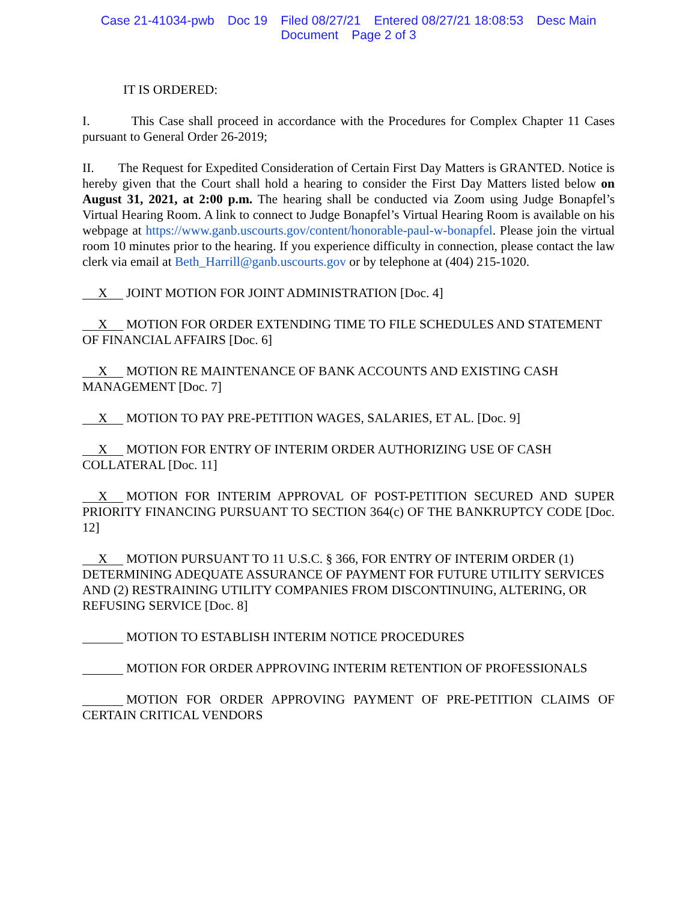Case 21-41034-pwb Doc 19 Filed 08/27/21 Entered 08/27/21 18:08:53 Desc Main
Document Page 2 of 3
IT IS ORDERED:
I. This Case shall proceed in accordance with the Procedures for Complex Chapter 11 Cases pursuant to General Order 26-2019;
II. The Request for Expedited Consideration of Certain First Day Matters is GRANTED. Notice is hereby given that the Court shall hold a hearing to consider the First Day Matters listed below on August 31, 2021, at 2:00 p.m. The hearing shall be conducted via Zoom using Judge Bonapfel’s Virtual Hearing Room. A link to connect to Judge Bonapfel’s Virtual Hearing Room is available on his webpage at https://www.ganb.uscourts.gov/content/honorable-paul-w-bonapfel. Please join the virtual room 10 minutes prior to the hearing. If you experience difficulty in connection, please contact the law clerk via email at Beth_Harrill@ganb.uscourts.gov or by telephone at (404) 215-1020.
X JOINT MOTION FOR JOINT ADMINISTRATION [Doc. 4]
X MOTION FOR ORDER EXTENDING TIME TO FILE SCHEDULES AND STATEMENT OF FINANCIAL AFFAIRS [Doc. 6]
X MOTION RE MAINTENANCE OF BANK ACCOUNTS AND EXISTING CASH MANAGEMENT [Doc. 7]
X MOTION TO PAY PRE-PETITION WAGES, SALARIES, ET AL. [Doc. 9]
X MOTION FOR ENTRY OF INTERIM ORDER AUTHORIZING USE OF CASH COLLATERAL [Doc. 11]
X MOTION FOR INTERIM APPROVAL OF POST-PETITION SECURED AND SUPER PRIORITY FINANCING PURSUANT TO SECTION 364(c) OF THE BANKRUPTCY CODE [Doc. 12]
X MOTION PURSUANT TO 11 U.S.C. § 366, FOR ENTRY OF INTERIM ORDER (1) DETERMINING ADEQUATE ASSURANCE OF PAYMENT FOR FUTURE UTILITY SERVICES AND (2) RESTRAINING UTILITY COMPANIES FROM DISCONTINUING, ALTERING, OR REFUSING SERVICE [Doc. 8]
MOTION TO ESTABLISH INTERIM NOTICE PROCEDURES
MOTION FOR ORDER APPROVING INTERIM RETENTION OF PROFESSIONALS
MOTION FOR ORDER APPROVING PAYMENT OF PRE-PETITION CLAIMS OF CERTAIN CRITICAL VENDORS